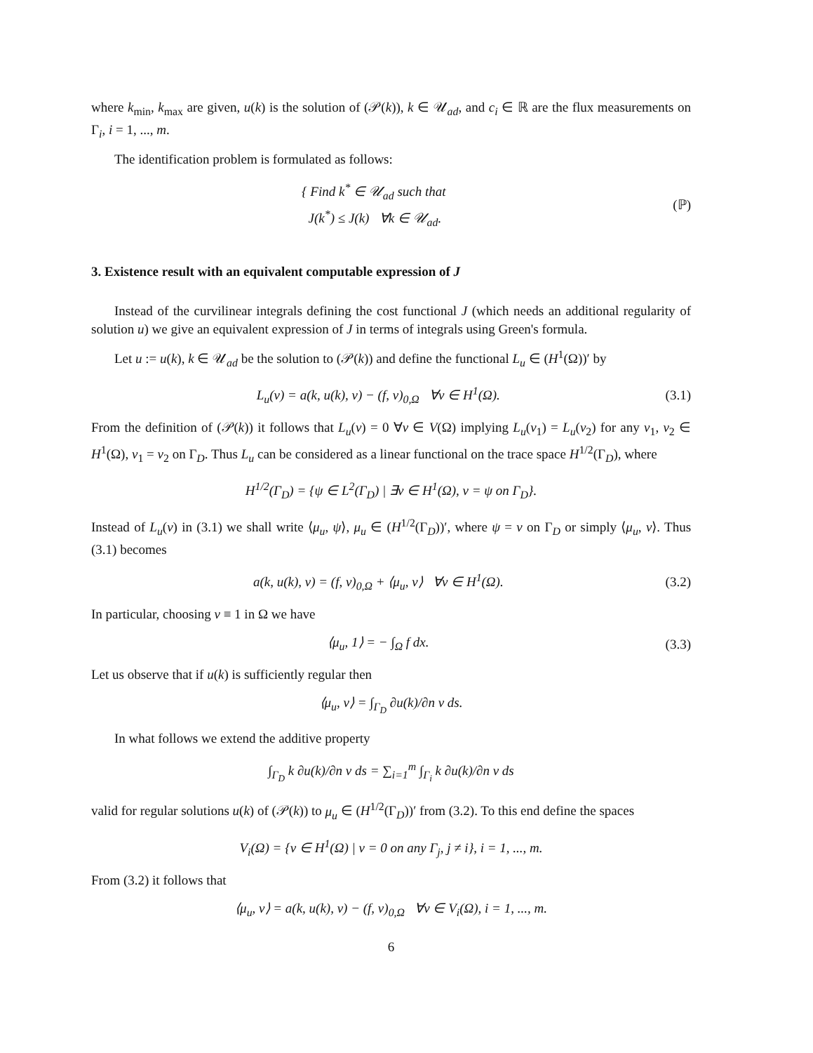where k<sub>min</sub>, k<sub>max</sub> are given, u(k) is the solution of (𝒫(k)), k ∈ 𝒰<sub>ad</sub>, and c<sub>i</sub> ∈ ℝ are the flux measurements on Γ<sub>i</sub>, i = 1, ..., m.
The identification problem is formulated as follows:
{ Find k<sup>*</sup> ∈ 𝒰<sub>ad</sub> such that
J(k<sup>*</sup>) ≤ J(k) ∀k ∈ 𝒰<sub>ad</sub>.
(ℙ)
3. Existence result with an equivalent computable expression of J
Instead of the curvilinear integrals defining the cost functional J (which needs an additional regularity of solution u) we give an equivalent expression of J in terms of integrals using Green's formula.
Let u := u(k), k ∈ 𝒰<sub>ad</sub> be the solution to (𝒫(k)) and define the functional L<sub>u</sub> ∈ (H<sup>1</sup>(Ω))′ by
L<sub>u</sub>(v) = a(k, u(k), v) − (f, v)<sub>0,Ω</sub> ∀v ∈ H<sup>1</sup>(Ω). (3.1)
From the definition of (𝒫(k)) it follows that L<sub>u</sub>(v) = 0 ∀v ∈ V(Ω) implying L<sub>u</sub>(v<sub>1</sub>) = L<sub>u</sub>(v<sub>2</sub>) for any v<sub>1</sub>, v<sub>2</sub> ∈ H<sup>1</sup>(Ω), v<sub>1</sub> = v<sub>2</sub> on Γ<sub>D</sub>. Thus L<sub>u</sub> can be considered as a linear functional on the trace space H<sup>1/2</sup>(Γ<sub>D</sub>), where
H<sup>1/2</sup>(Γ<sub>D</sub>) = {ψ ∈ L<sup>2</sup>(Γ<sub>D</sub>) | ∃v ∈ H<sup>1</sup>(Ω), v = ψ on Γ<sub>D</sub>}.
Instead of L<sub>u</sub>(v) in (3.1) we shall write ⟨μ<sub>u</sub>, ψ⟩, μ<sub>u</sub> ∈ (H<sup>1/2</sup>(Γ<sub>D</sub>))′, where ψ = v on Γ<sub>D</sub> or simply ⟨μ<sub>u</sub>, v⟩. Thus (3.1) becomes
a(k, u(k), v) = (f, v)<sub>0,Ω</sub> + ⟨μ<sub>u</sub>, v⟩ ∀v ∈ H<sup>1</sup>(Ω). (3.2)
In particular, choosing v ≡ 1 in Ω we have
⟨μ<sub>u</sub>, 1⟩ = − ∫<sub>Ω</sub> f dx. (3.3)
Let us observe that if u(k) is sufficiently regular then
⟨μ<sub>u</sub>, v⟩ = ∫<sub>Γ<sub>D</sub></sub> ∂u(k)/∂n v ds.
In what follows we extend the additive property
∫<sub>Γ<sub>D</sub></sub> k ∂u(k)/∂n v ds = ∑<sub>i=1</sub><sup>m</sup> ∫<sub>Γ<sub>i</sub></sub> k ∂u(k)/∂n v ds
valid for regular solutions u(k) of (𝒫(k)) to μ<sub>u</sub> ∈ (H<sup>1/2</sup>(Γ<sub>D</sub>))′ from (3.2). To this end define the spaces
V<sub>i</sub>(Ω) = {v ∈ H<sup>1</sup>(Ω) | v = 0 on any Γ<sub>j</sub>, j ≠ i}, i = 1, ..., m.
From (3.2) it follows that
⟨μ<sub>u</sub>, v⟩ = a(k, u(k), v) − (f, v)<sub>0,Ω</sub> ∀v ∈ V<sub>i</sub>(Ω), i = 1, ..., m.
6